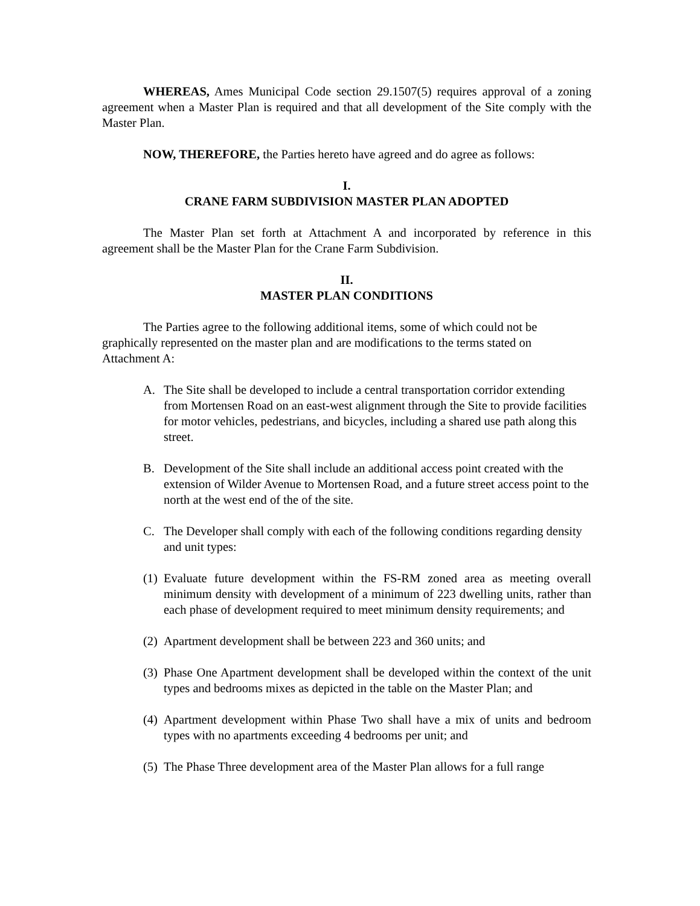WHEREAS, Ames Municipal Code section 29.1507(5) requires approval of a zoning agreement when a Master Plan is required and that all development of the Site comply with the Master Plan.
NOW, THEREFORE, the Parties hereto have agreed and do agree as follows:
I.
CRANE FARM SUBDIVISION MASTER PLAN ADOPTED
The Master Plan set forth at Attachment A and incorporated by reference in this agreement shall be the Master Plan for the Crane Farm Subdivision.
II.
MASTER PLAN CONDITIONS
The Parties agree to the following additional items, some of which could not be graphically represented on the master plan and are modifications to the terms stated on Attachment A:
A. The Site shall be developed to include a central transportation corridor extending from Mortensen Road on an east-west alignment through the Site to provide facilities for motor vehicles, pedestrians, and bicycles, including a shared use path along this street.
B. Development of the Site shall include an additional access point created with the extension of Wilder Avenue to Mortensen Road, and a future street access point to the north at the west end of the of the site.
C. The Developer shall comply with each of the following conditions regarding density and unit types:
(1) Evaluate future development within the FS-RM zoned area as meeting overall minimum density with development of a minimum of 223 dwelling units, rather than each phase of development required to meet minimum density requirements; and
(2) Apartment development shall be between 223 and 360 units; and
(3) Phase One Apartment development shall be developed within the context of the unit types and bedrooms mixes as depicted in the table on the Master Plan; and
(4) Apartment development within Phase Two shall have a mix of units and bedroom types with no apartments exceeding 4 bedrooms per unit; and
(5) The Phase Three development area of the Master Plan allows for a full range